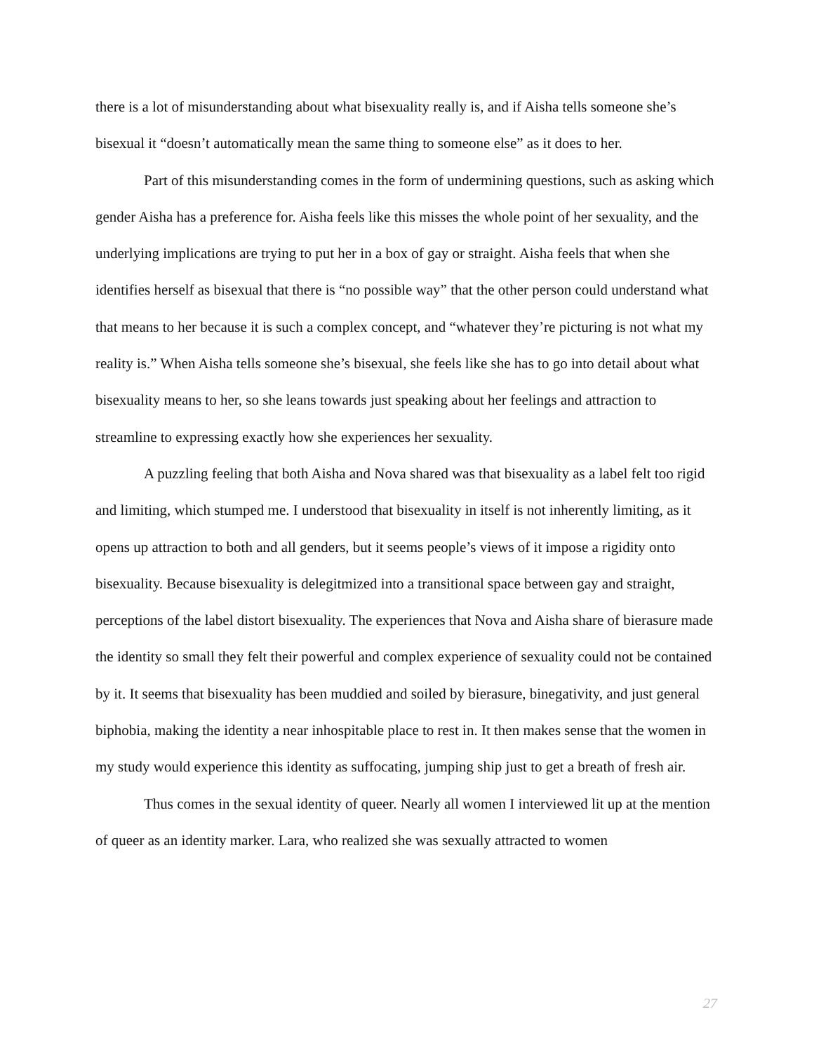there is a lot of misunderstanding about what bisexuality really is, and if Aisha tells someone she’s bisexual it “doesn’t automatically mean the same thing to someone else” as it does to her.
Part of this misunderstanding comes in the form of undermining questions, such as asking which gender Aisha has a preference for. Aisha feels like this misses the whole point of her sexuality, and the underlying implications are trying to put her in a box of gay or straight. Aisha feels that when she identifies herself as bisexual that there is “no possible way” that the other person could understand what that means to her because it is such a complex concept, and “whatever they’re picturing is not what my reality is.” When Aisha tells someone she’s bisexual, she feels like she has to go into detail about what bisexuality means to her, so she leans towards just speaking about her feelings and attraction to streamline to expressing exactly how she experiences her sexuality.
A puzzling feeling that both Aisha and Nova shared was that bisexuality as a label felt too rigid and limiting, which stumped me. I understood that bisexuality in itself is not inherently limiting, as it opens up attraction to both and all genders, but it seems people’s views of it impose a rigidity onto bisexuality. Because bisexuality is delegitmized into a transitional space between gay and straight, perceptions of the label distort bisexuality. The experiences that Nova and Aisha share of bierasure made the identity so small they felt their powerful and complex experience of sexuality could not be contained by it. It seems that bisexuality has been muddied and soiled by bierasure, binegativity, and just general biphobia, making the identity a near inhospitable place to rest in. It then makes sense that the women in my study would experience this identity as suffocating, jumping ship just to get a breath of fresh air.
Thus comes in the sexual identity of queer. Nearly all women I interviewed lit up at the mention of queer as an identity marker. Lara, who realized she was sexually attracted to women
27